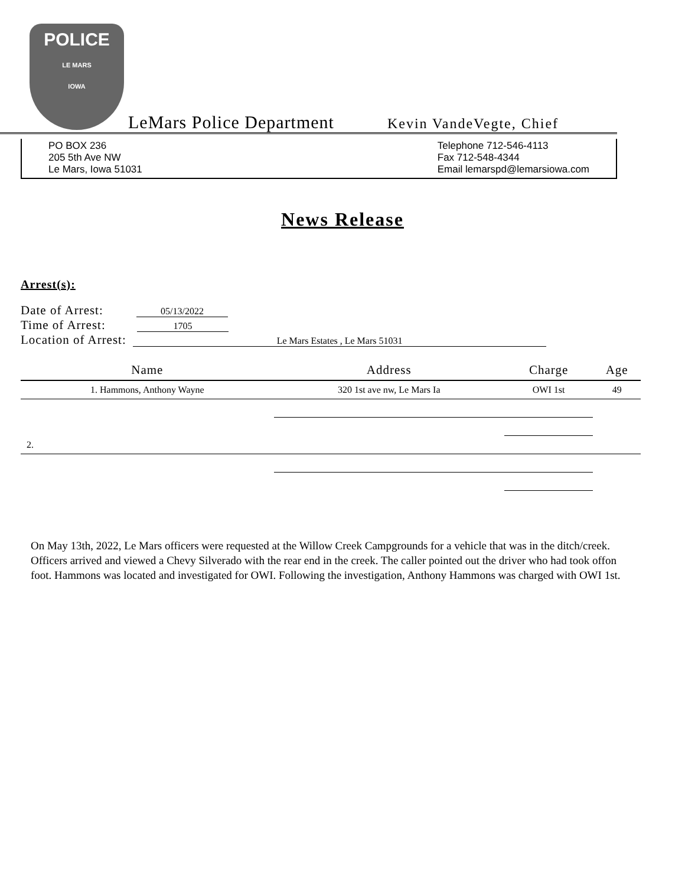POLICE
LE MARS
IOWA
LeMars Police Department Kevin VandeVegte, Chief
PO BOX 236
205 5th Ave NW
Le Mars, Iowa 51031
Telephone 712-546-4113
Fax 712-548-4344
Email lemarspd@lemarsiowa.com
News Release
Arrest(s):
Date of Arrest: 05/13/2022
Time of Arrest: 1705
Location of Arrest: Le Mars Estates , Le Mars 51031
| Name | Address | Charge | Age |
| --- | --- | --- | --- |
| 1. Hammons, Anthony Wayne | 320 1st ave nw, Le Mars Ia | OWI 1st | 49 |
| 2. | | | |
On May 13th, 2022, Le Mars officers were requested at the Willow Creek Campgrounds for a vehicle that was in the ditch/creek. Officers arrived and viewed a Chevy Silverado with the rear end in the creek. The caller pointed out the driver who had took offon foot. Hammons was located and investigated for OWI. Following the investigation, Anthony Hammons was charged with OWI 1st.